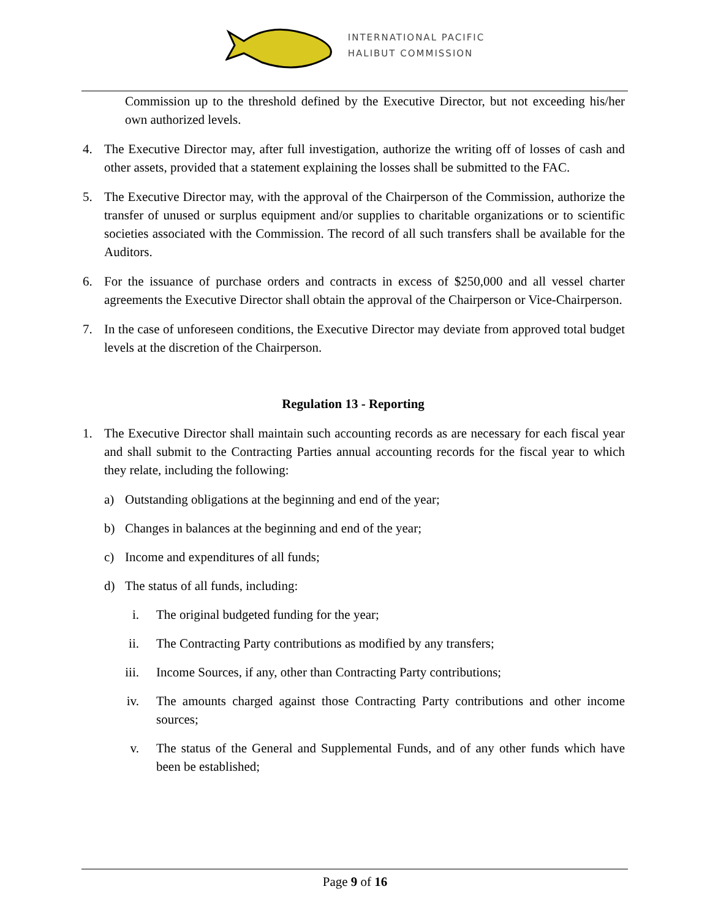INTERNATIONAL PACIFIC
HALIBUT COMMISSION
Commission up to the threshold defined by the Executive Director, but not exceeding his/her own authorized levels.
4. The Executive Director may, after full investigation, authorize the writing off of losses of cash and other assets, provided that a statement explaining the losses shall be submitted to the FAC.
5. The Executive Director may, with the approval of the Chairperson of the Commission, authorize the transfer of unused or surplus equipment and/or supplies to charitable organizations or to scientific societies associated with the Commission. The record of all such transfers shall be available for the Auditors.
6. For the issuance of purchase orders and contracts in excess of $250,000 and all vessel charter agreements the Executive Director shall obtain the approval of the Chairperson or Vice-Chairperson.
7. In the case of unforeseen conditions, the Executive Director may deviate from approved total budget levels at the discretion of the Chairperson.
Regulation 13 - Reporting
1. The Executive Director shall maintain such accounting records as are necessary for each fiscal year and shall submit to the Contracting Parties annual accounting records for the fiscal year to which they relate, including the following:
a) Outstanding obligations at the beginning and end of the year;
b) Changes in balances at the beginning and end of the year;
c) Income and expenditures of all funds;
d) The status of all funds, including:
i. The original budgeted funding for the year;
ii. The Contracting Party contributions as modified by any transfers;
iii.
Income Sources, if any, other than Contracting Party contributions;
iv. The amounts charged against those Contracting Party contributions and other income sources;
v. The status of the General and Supplemental Funds, and of any other funds which have been be established;
Page 9 of 16